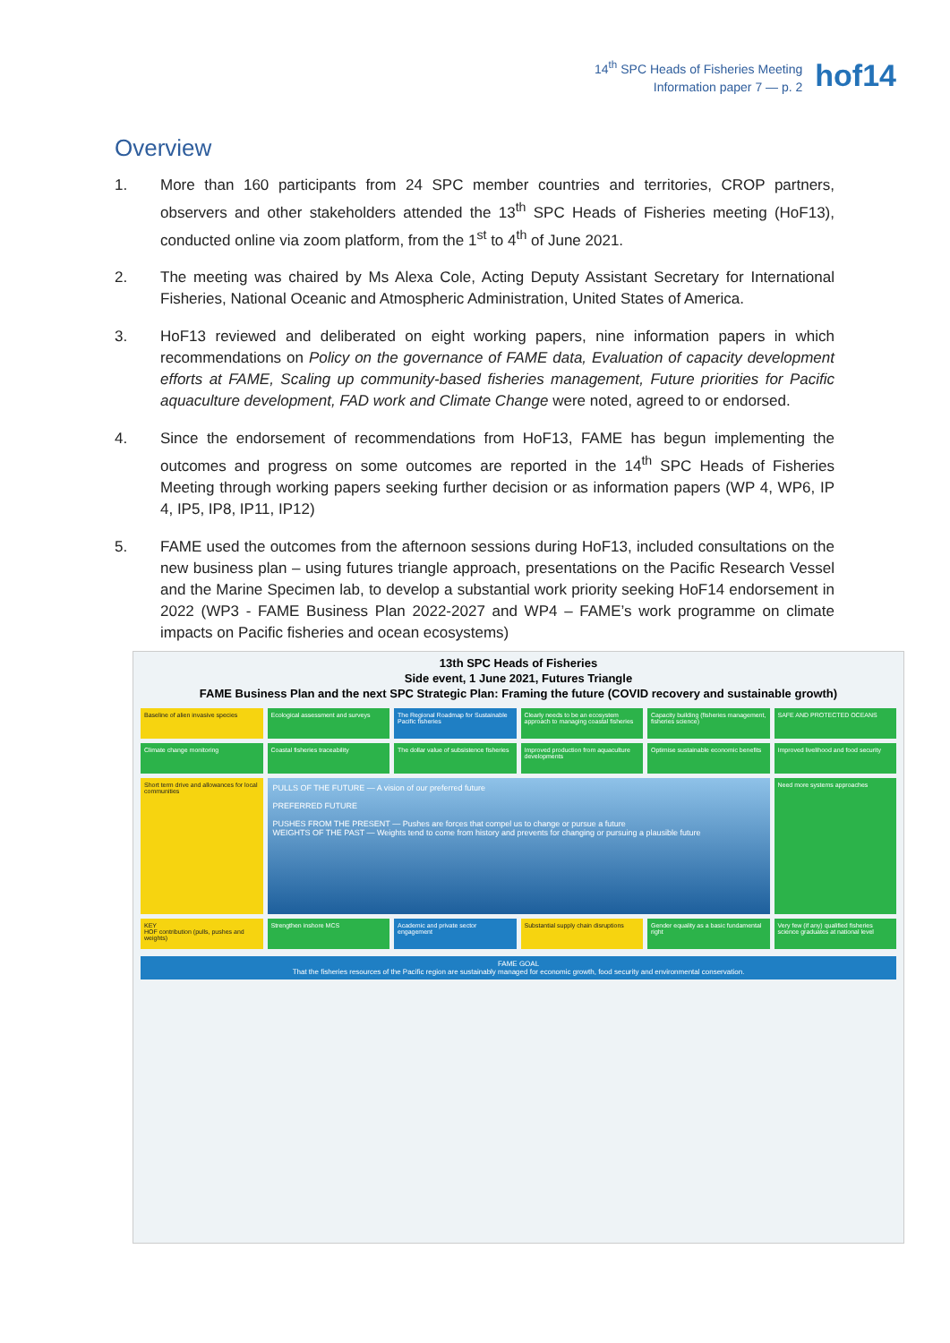14<sup>th</sup> SPC Heads of Fisheries Meeting
Information paper 7 — p. 2
hof14
Overview
1. More than 160 participants from 24 SPC member countries and territories, CROP partners, observers and other stakeholders attended the 13<sup>th</sup> SPC Heads of Fisheries meeting (HoF13), conducted online via zoom platform, from the 1<sup>st</sup> to 4<sup>th</sup> of June 2021.
2. The meeting was chaired by Ms Alexa Cole, Acting Deputy Assistant Secretary for International Fisheries, National Oceanic and Atmospheric Administration, United States of America.
3. HoF13 reviewed and deliberated on eight working papers, nine information papers in which recommendations on Policy on the governance of FAME data, Evaluation of capacity development efforts at FAME, Scaling up community-based fisheries management, Future priorities for Pacific aquaculture development, FAD work and Climate Change were noted, agreed to or endorsed.
4. Since the endorsement of recommendations from HoF13, FAME has begun implementing the outcomes and progress on some outcomes are reported in the 14<sup>th</sup> SPC Heads of Fisheries Meeting through working papers seeking further decision or as information papers (WP 4, WP6, IP 4, IP5, IP8, IP11, IP12)
5. FAME used the outcomes from the afternoon sessions during HoF13, included consultations on the new business plan – using futures triangle approach, presentations on the Pacific Research Vessel and the Marine Specimen lab, to develop a substantial work priority seeking HoF14 endorsement in 2022 (WP3 - FAME Business Plan 2022-2027 and WP4 – FAME’s work programme on climate impacts on Pacific fisheries and ocean ecosystems)
13th SPC Heads of Fisheries
Side event, 1 June 2021, Futures Triangle
FAME Business Plan and the next SPC Strategic Plan: Framing the future (COVID recovery and sustainable growth)
Baseline of alien invasive species
Ecological assessment and surveys
The Regional Roadmap for Sustainable Pacific fisheries
Clearly needs to be an ecosystem approach to managing coastal fisheries
Capacity building (fisheries management, fisheries science)
SAFE AND PROTECTED OCEANS
Climate change monitoring
Coastal fisheries traceability
The dollar value of subsistence fisheries
Improved production from aquaculture developments
Optimise sustainable economic benefits
Improved livelihood and food security
Short term drive and allowances for local communities
PULLS OF THE FUTURE — A vision of our preferred future
PREFERRED FUTURE
PUSHES FROM THE PRESENT — Pushes are forces that compel us to change or pursue a future
WEIGHTS OF THE PAST — Weights tend to come from history and prevents for changing or pursuing a plausible future
Need more systems approaches
KEY
HOF contribution (pulls, pushes and weights)
Strengthen inshore MCS
Academic and private sector engagement
Substantial supply chain disruptions
Gender equality as a basic fundamental right
Very few (if any) qualified fisheries science graduates at national level
FAME GOAL
That the fisheries resources of the Pacific region are sustainably managed for economic growth, food security and environmental conservation.